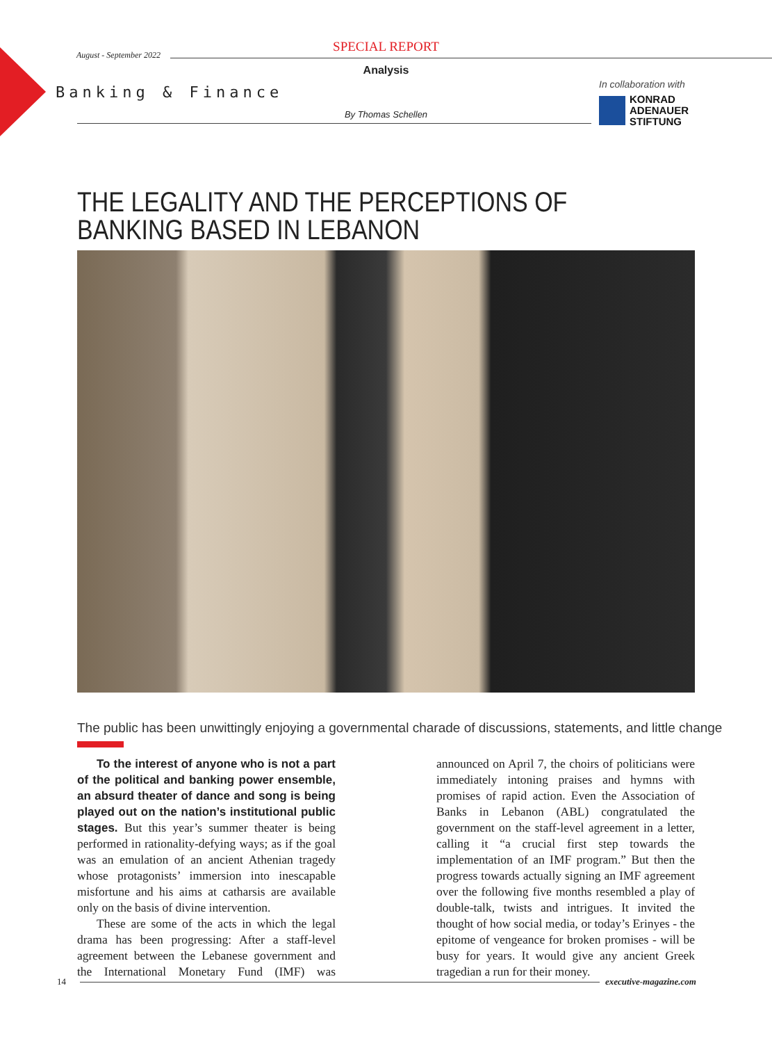August - September 2022
SPECIAL REPORT
Analysis
Banking & Finance
By Thomas Schellen
In collaboration with
KONRAD
ADENAUER
STIFTUNG
THE LEGALITY AND THE PERCEPTIONS OF BANKING BASED IN LEBANON
The public has been unwittingly enjoying a governmental charade of discussions, statements, and little change
To the interest of anyone who is not a part of the political and banking power ensemble, an absurd theater of dance and song is being played out on the nation’s institutional public stages. But this year’s summer theater is being performed in rationality-defying ways; as if the goal was an emulation of an ancient Athenian tragedy whose protagonists’ immersion into inescapable misfortune and his aims at catharsis are available only on the basis of divine intervention.
These are some of the acts in which the legal drama has been progressing: After a staff-level agreement between the Lebanese government and the International Monetary Fund (IMF) was announced on April 7, the choirs of politicians were immediately intoning praises and hymns with promises of rapid action. Even the Association of Banks in Lebanon (ABL) congratulated the government on the staff-level agreement in a letter, calling it “a crucial first step towards the implementation of an IMF program.” But then the progress towards actually signing an IMF agreement over the following five months resembled a play of double-talk, twists and intrigues. It invited the thought of how social media, or today’s Erinyes - the epitome of vengeance for broken promises - will be busy for years. It would give any ancient Greek tragedian a run for their money.
14 executive-magazine.com